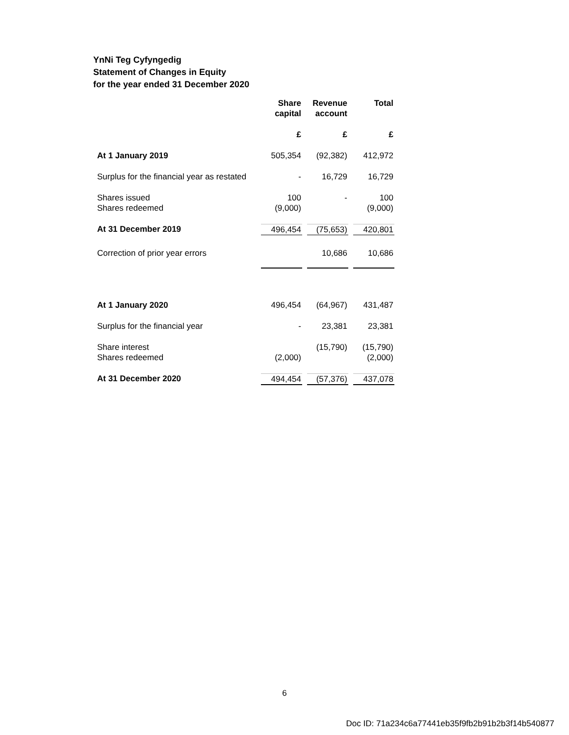YnNi Teg Cyfyngedig
Statement of Changes in Equity
for the year ended 31 December 2020
| | Share capital | Revenue account | Total |
| --- | --- | --- | --- |
| | £ | £ | £ |
| At 1 January 2019 | 505,354 | (92,382) | 412,972 |
| Surplus for the financial year as restated | - | 16,729 | 16,729 |
| Shares issued Shares redeemed | 100 (9,000) | - | 100 (9,000) |
| At 31 December 2019 | 496,454 | (75,653) | 420,801 |
| Correction of prior year errors | | 10,686 | 10,686 |
| At 1 January 2020 | 496,454 | (64,967) | 431,487 |
| Surplus for the financial year | - | 23,381 | 23,381 |
| Share interest Shares redeemed | (2,000) | (15,790) | (15,790) (2,000) |
| At 31 December 2020 | 494,454 | (57,376) | 437,078 |
6
Doc ID: 71a234c6a77441eb35f9fb2b91b2b3f14b540877